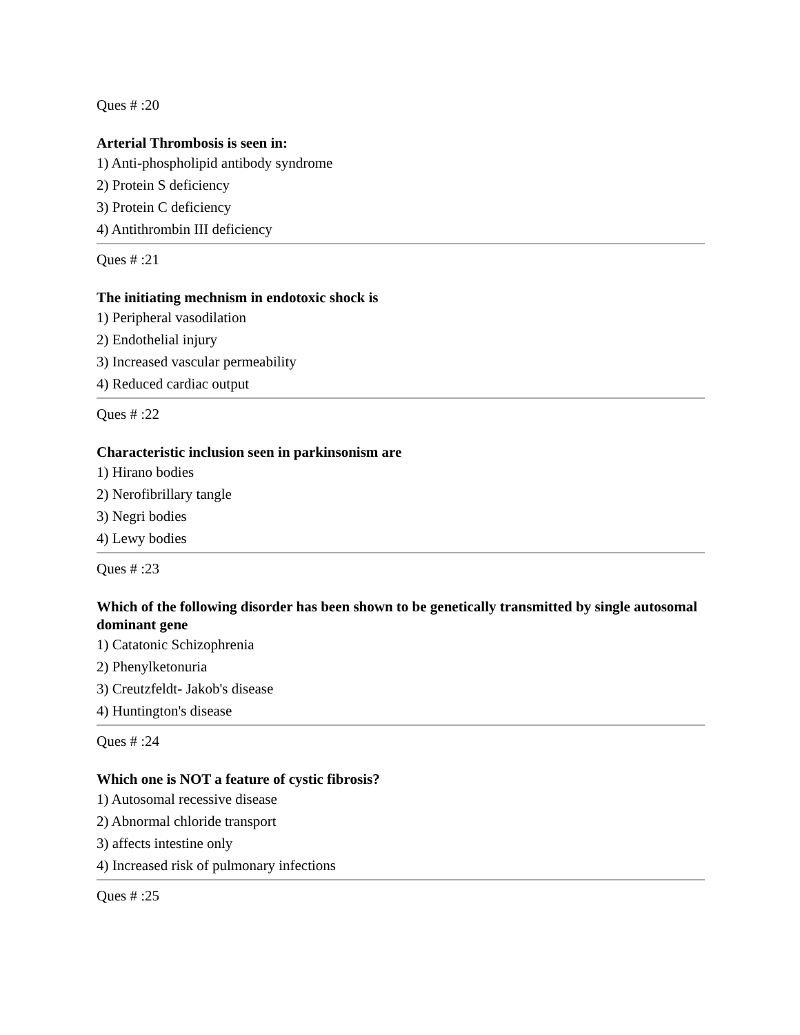Ques # :20
Arterial Thrombosis is seen in:
1) Anti-phospholipid antibody syndrome
2) Protein S deficiency
3) Protein C deficiency
4) Antithrombin III deficiency
Ques # :21
The initiating mechnism in endotoxic shock is
1) Peripheral vasodilation
2) Endothelial injury
3) Increased vascular permeability
4) Reduced cardiac output
Ques # :22
Characteristic inclusion seen in parkinsonism are
1) Hirano bodies
2) Nerofibrillary tangle
3) Negri bodies
4) Lewy bodies
Ques # :23
Which of the following disorder has been shown to be genetically transmitted by single autosomal dominant gene
1) Catatonic Schizophrenia
2) Phenylketonuria
3) Creutzfeldt- Jakob's disease
4) Huntington's disease
Ques # :24
Which one is NOT a feature of cystic fibrosis?
1) Autosomal recessive disease
2) Abnormal chloride transport
3) affects intestine only
4) Increased risk of pulmonary infections
Ques # :25